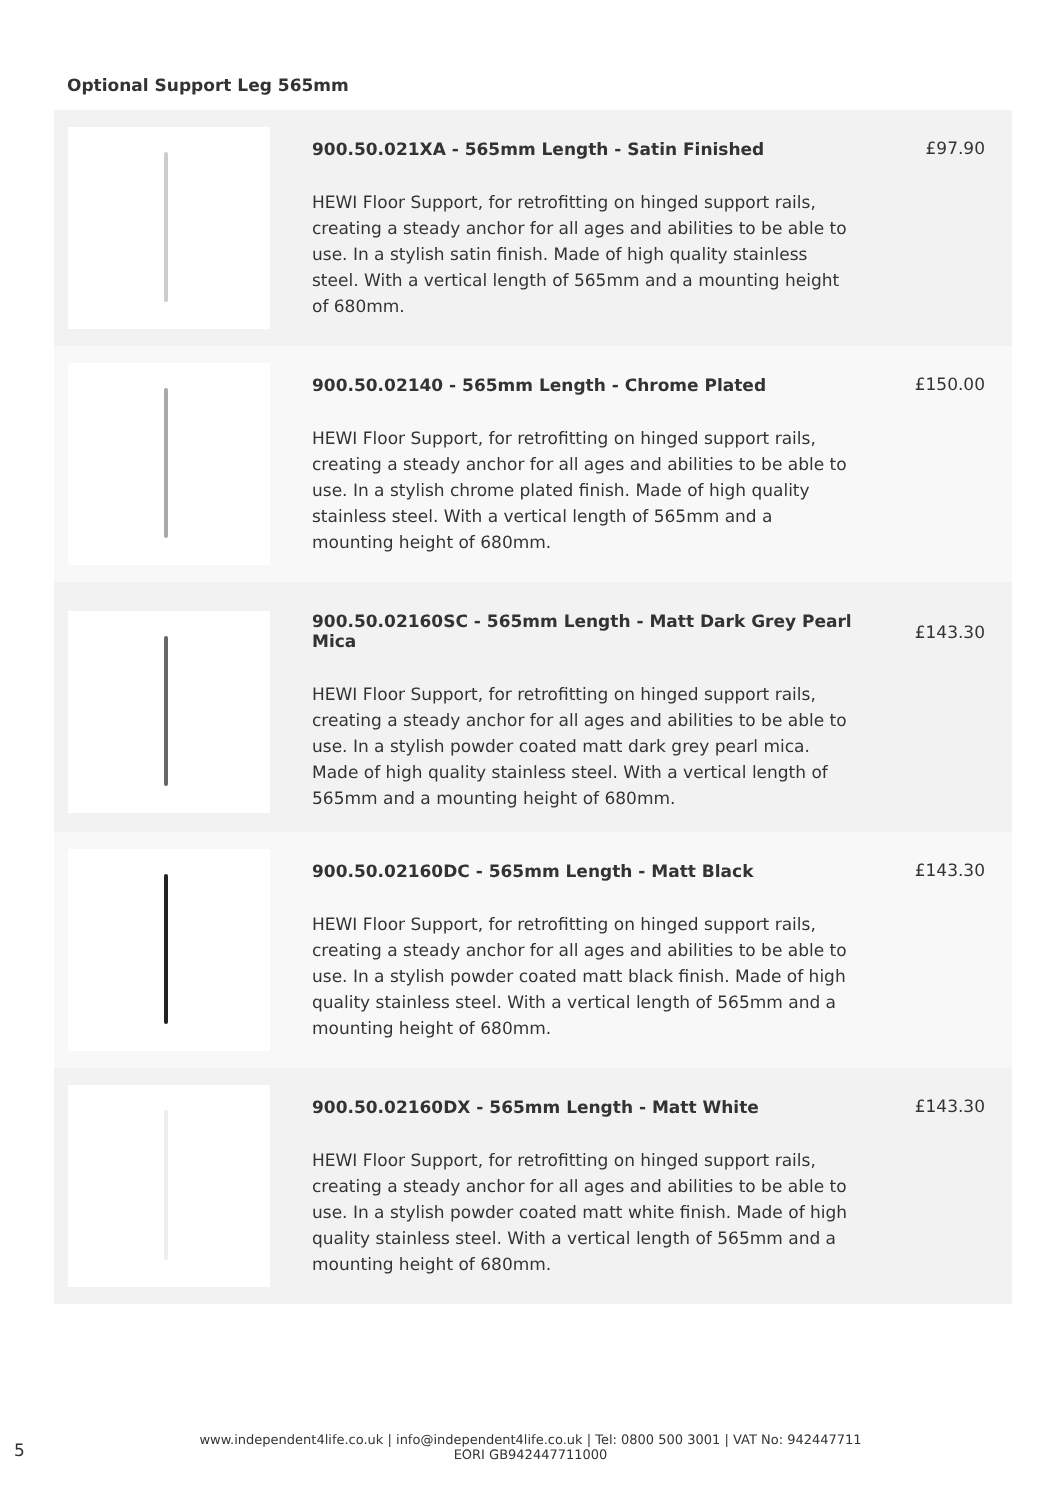Optional Support Leg 565mm
| | 900.50.021XA - 565mm Length - Satin Finished HEWI Floor Support, for retrofitting on hinged support rails, creating a steady anchor for all ages and abilities to be able to use. In a stylish satin finish. Made of high quality stainless steel. With a vertical length of 565mm and a mounting height of 680mm. | £97.90 |
| | 900.50.02140 - 565mm Length - Chrome Plated HEWI Floor Support, for retrofitting on hinged support rails, creating a steady anchor for all ages and abilities to be able to use. In a stylish chrome plated finish. Made of high quality stainless steel. With a vertical length of 565mm and a mounting height of 680mm. | £150.00 |
| | 900.50.02160SC - 565mm Length - Matt Dark Grey Pearl Mica HEWI Floor Support, for retrofitting on hinged support rails, creating a steady anchor for all ages and abilities to be able to use. In a stylish powder coated matt dark grey pearl mica. Made of high quality stainless steel. With a vertical length of 565mm and a mounting height of 680mm. | £143.30 |
| | 900.50.02160DC - 565mm Length - Matt Black HEWI Floor Support, for retrofitting on hinged support rails, creating a steady anchor for all ages and abilities to be able to use. In a stylish powder coated matt black finish. Made of high quality stainless steel. With a vertical length of 565mm and a mounting height of 680mm. | £143.30 |
| | 900.50.02160DX - 565mm Length - Matt White HEWI Floor Support, for retrofitting on hinged support rails, creating a steady anchor for all ages and abilities to be able to use. In a stylish powder coated matt white finish. Made of high quality stainless steel. With a vertical length of 565mm and a mounting height of 680mm. | £143.30 |
5
www.independent4life.co.uk | info@independent4life.co.uk | Tel: 0800 500 3001 | VAT No: 942447711
EORI GB942447711000